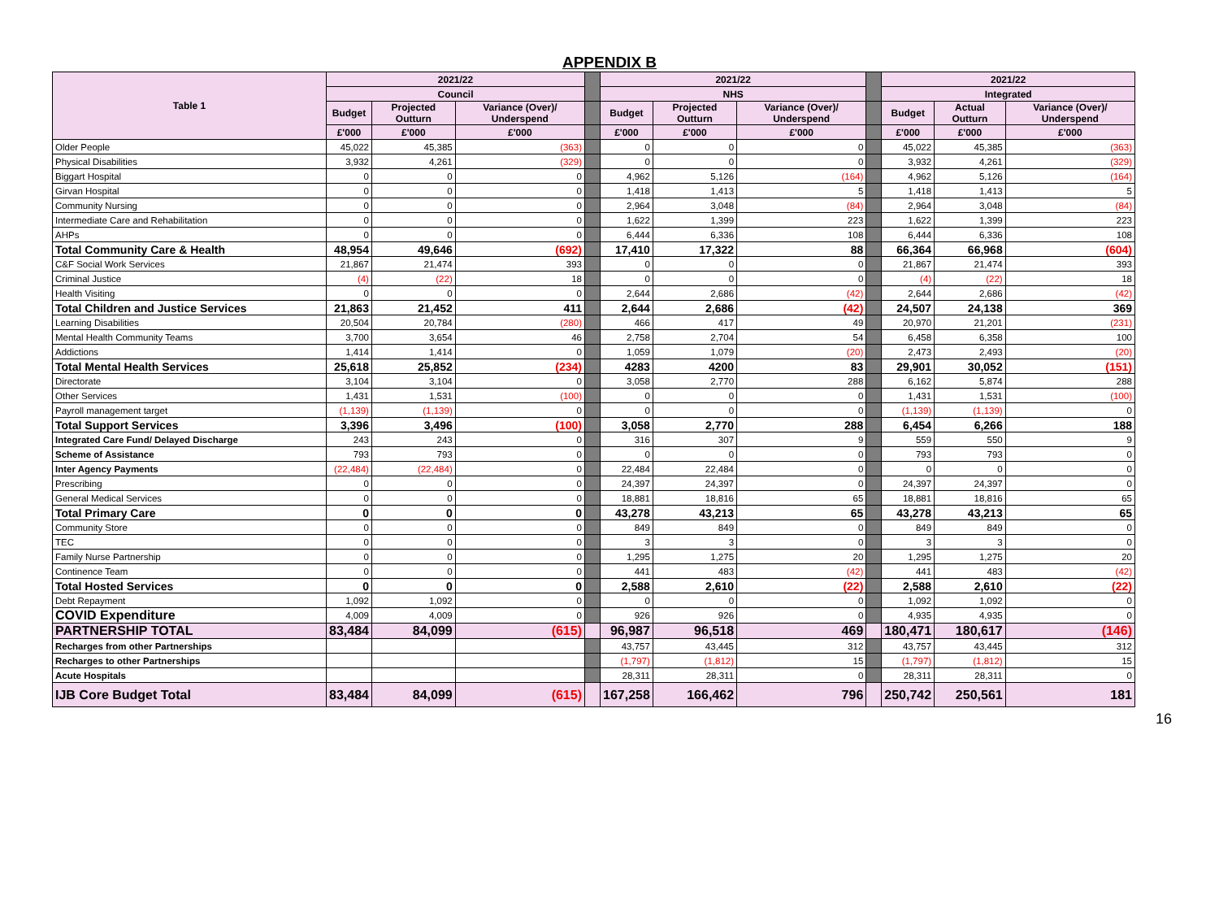APPENDIX B
| Table 1 | 2021/22 | | | | 2021/22 | | | | 2021/22 | | |
| | Council | | | | NHS | | | | Integrated | | |
| | Budget | Projected Outturn | Variance (Over)/ Underspend | | Budget | Projected Outturn | Variance (Over)/ Underspend | | Budget | Actual Outturn | Variance (Over)/ Underspend |
| | £'000 | £'000 | £'000 | | £'000 | £'000 | £'000 | | £'000 | £'000 | £'000 |
| Older People | 45,022 | 45,385 | (363) | | 0 | 0 | 0 | | 45,022 | 45,385 | (363) |
| Physical Disabilities | 3,932 | 4,261 | (329) | | 0 | 0 | 0 | | 3,932 | 4,261 | (329) |
| Biggart Hospital | 0 | 0 | 0 | | 4,962 | 5,126 | (164) | | 4,962 | 5,126 | (164) |
| Girvan Hospital | 0 | 0 | 0 | | 1,418 | 1,413 | 5 | | 1,418 | 1,413 | 5 |
| Community Nursing | 0 | 0 | 0 | | 2,964 | 3,048 | (84) | | 2,964 | 3,048 | (84) |
| Intermediate Care and Rehabilitation | 0 | 0 | 0 | | 1,622 | 1,399 | 223 | | 1,622 | 1,399 | 223 |
| AHPs | 0 | 0 | 0 | | 6,444 | 6,336 | 108 | | 6,444 | 6,336 | 108 |
| Total Community Care & Health | 48,954 | 49,646 | (692) | | 17,410 | 17,322 | 88 | | 66,364 | 66,968 | (604) |
| C&F Social Work Services | 21,867 | 21,474 | 393 | | 0 | 0 | 0 | | 21,867 | 21,474 | 393 |
| Criminal Justice | (4) | (22) | 18 | | 0 | 0 | 0 | | (4) | (22) | 18 |
| Health Visiting | 0 | 0 | 0 | | 2,644 | 2,686 | (42) | | 2,644 | 2,686 | (42) |
| Total Children and Justice Services | 21,863 | 21,452 | 411 | | 2,644 | 2,686 | (42) | | 24,507 | 24,138 | 369 |
| Learning Disabilities | 20,504 | 20,784 | (280) | | 466 | 417 | 49 | | 20,970 | 21,201 | (231) |
| Mental Health Community Teams | 3,700 | 3,654 | 46 | | 2,758 | 2,704 | 54 | | 6,458 | 6,358 | 100 |
| Addictions | 1,414 | 1,414 | 0 | | 1,059 | 1,079 | (20) | | 2,473 | 2,493 | (20) |
| Total Mental Health Services | 25,618 | 25,852 | (234) | | 4283 | 4200 | 83 | | 29,901 | 30,052 | (151) |
| Directorate | 3,104 | 3,104 | 0 | | 3,058 | 2,770 | 288 | | 6,162 | 5,874 | 288 |
| Other Services | 1,431 | 1,531 | (100) | | 0 | 0 | 0 | | 1,431 | 1,531 | (100) |
| Payroll management target | (1,139) | (1,139) | 0 | | 0 | 0 | 0 | | (1,139) | (1,139) | 0 |
| Total Support Services | 3,396 | 3,496 | (100) | | 3,058 | 2,770 | 288 | | 6,454 | 6,266 | 188 |
| Integrated Care Fund/ Delayed Discharge | 243 | 243 | 0 | | 316 | 307 | 9 | | 559 | 550 | 9 |
| Scheme of Assistance | 793 | 793 | 0 | | 0 | 0 | 0 | | 793 | 793 | 0 |
| Inter Agency Payments | (22,484) | (22,484) | 0 | | 22,484 | 22,484 | 0 | | 0 | 0 | 0 |
| Prescribing | 0 | 0 | 0 | | 24,397 | 24,397 | 0 | | 24,397 | 24,397 | 0 |
| General Medical Services | 0 | 0 | 0 | | 18,881 | 18,816 | 65 | | 18,881 | 18,816 | 65 |
| Total Primary Care | 0 | 0 | 0 | | 43,278 | 43,213 | 65 | | 43,278 | 43,213 | 65 |
| Community Store | 0 | 0 | 0 | | 849 | 849 | 0 | | 849 | 849 | 0 |
| TEC | 0 | 0 | 0 | | 3 | 3 | 0 | | 3 | 3 | 0 |
| Family Nurse Partnership | 0 | 0 | 0 | | 1,295 | 1,275 | 20 | | 1,295 | 1,275 | 20 |
| Continence Team | 0 | 0 | 0 | | 441 | 483 | (42) | | 441 | 483 | (42) |
| Total Hosted Services | 0 | 0 | 0 | | 2,588 | 2,610 | (22) | | 2,588 | 2,610 | (22) |
| Debt Repayment | 1,092 | 1,092 | 0 | | 0 | 0 | 0 | | 1,092 | 1,092 | 0 |
| COVID Expenditure | 4,009 | 4,009 | 0 | | 926 | 926 | 0 | | 4,935 | 4,935 | 0 |
| PARTNERSHIP TOTAL | 83,484 | 84,099 | (615) | | 96,987 | 96,518 | 469 | | 180,471 | 180,617 | (146) |
| Recharges from other Partnerships | | | | | 43,757 | 43,445 | 312 | | 43,757 | 43,445 | 312 |
| Recharges to other Partnerships | | | | | (1,797) | (1,812) | 15 | | (1,797) | (1,812) | 15 |
| Acute Hospitals | | | | | 28,311 | 28,311 | 0 | | 28,311 | 28,311 | 0 |
| IJB Core Budget Total | 83,484 | 84,099 | (615) | | 167,258 | 166,462 | 796 | | 250,742 | 250,561 | 181 |
16